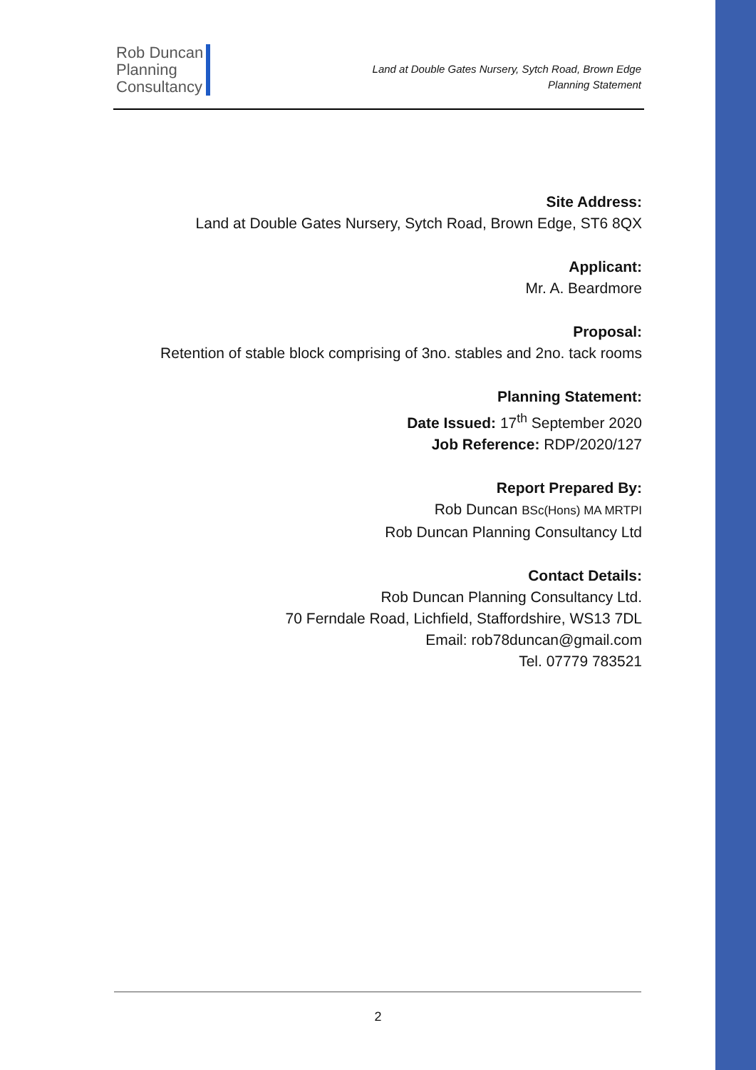Rob Duncan
Planning
Consultancy
Land at Double Gates Nursery, Sytch Road, Brown Edge
Planning Statement
Site Address:
Land at Double Gates Nursery, Sytch Road, Brown Edge, ST6 8QX
Applicant:
Mr. A. Beardmore
Proposal:
Retention of stable block comprising of 3no. stables and 2no. tack rooms
Planning Statement:
Date Issued: 17<sup>th</sup> September 2020
Job Reference: RDP/2020/127
Report Prepared By:
Rob Duncan BSc(Hons) MA MRTPI
Rob Duncan Planning Consultancy Ltd
Contact Details:
Rob Duncan Planning Consultancy Ltd.
70 Ferndale Road, Lichfield, Staffordshire, WS13 7DL
Email: rob78duncan@gmail.com
Tel. 07779 783521
2